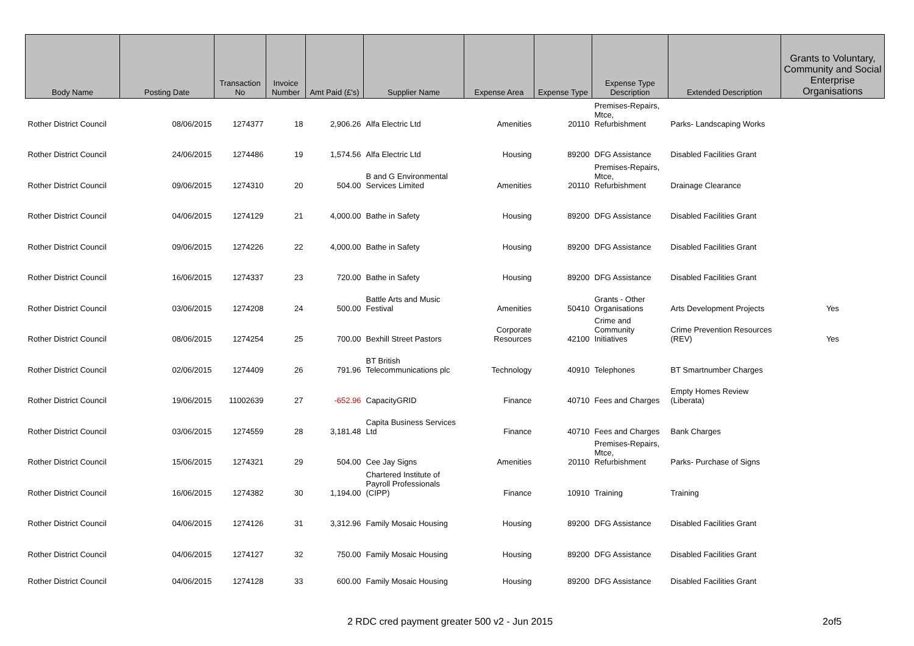| Body Name | Posting Date | Transaction No | Invoice Number | Amt Paid (£'s) | Supplier Name | Expense Area | Expense Type | Expense Type Description | Extended Description | Grants to Voluntary, Community and Social Enterprise Organisations |
| --- | --- | --- | --- | --- | --- | --- | --- | --- | --- | --- |
| Rother District Council | 08/06/2015 | 1274377 | 18 | 2,906.26 | Alfa Electric Ltd | Amenities | 20110 | Premises-Repairs, Mtce, Refurbishment | Parks- Landscaping Works | |
| Rother District Council | 24/06/2015 | 1274486 | 19 | 1,574.56 | Alfa Electric Ltd | Housing | 89200 | DFG Assistance | Disabled Facilities Grant | |
| Rother District Council | 09/06/2015 | 1274310 | 20 | 504.00 | B and G Environmental Services Limited | Amenities | 20110 | Premises-Repairs, Mtce, Refurbishment | Drainage Clearance | |
| Rother District Council | 04/06/2015 | 1274129 | 21 | 4,000.00 | Bathe in Safety | Housing | 89200 | DFG Assistance | Disabled Facilities Grant | |
| Rother District Council | 09/06/2015 | 1274226 | 22 | 4,000.00 | Bathe in Safety | Housing | 89200 | DFG Assistance | Disabled Facilities Grant | |
| Rother District Council | 16/06/2015 | 1274337 | 23 | 720.00 | Bathe in Safety | Housing | 89200 | DFG Assistance | Disabled Facilities Grant | |
| Rother District Council | 03/06/2015 | 1274208 | 24 | 500.00 | Battle Arts and Music Festival | Amenities | 50410 | Grants - Other Organisations | Arts Development Projects | Yes |
| Rother District Council | 08/06/2015 | 1274254 | 25 | 700.00 | Bexhill Street Pastors | Corporate Resources | 42100 | Crime and Community Initiatives | Crime Prevention Resources (REV) | Yes |
| Rother District Council | 02/06/2015 | 1274409 | 26 | 791.96 | BT British Telecommunications plc | Technology | 40910 | Telephones | BT Smartnumber Charges | |
| Rother District Council | 19/06/2015 | 11002639 | 27 | -652.96 | CapacityGRID | Finance | 40710 | Fees and Charges | Empty Homes Review (Liberata) | |
| Rother District Council | 03/06/2015 | 1274559 | 28 | 3,181.48 | Capita Business Services Ltd | Finance | 40710 | Fees and Charges | Bank Charges | |
| Rother District Council | 15/06/2015 | 1274321 | 29 | 504.00 | Cee Jay Signs | Amenities | 20110 | Premises-Repairs, Mtce, Refurbishment | Parks- Purchase of Signs | |
| Rother District Council | 16/06/2015 | 1274382 | 30 | 1,194.00 | Chartered Institute of Payroll Professionals (CIPP) | Finance | 10910 | Training | Training | |
| Rother District Council | 04/06/2015 | 1274126 | 31 | 3,312.96 | Family Mosaic Housing | Housing | 89200 | DFG Assistance | Disabled Facilities Grant | |
| Rother District Council | 04/06/2015 | 1274127 | 32 | 750.00 | Family Mosaic Housing | Housing | 89200 | DFG Assistance | Disabled Facilities Grant | |
| Rother District Council | 04/06/2015 | 1274128 | 33 | 600.00 | Family Mosaic Housing | Housing | 89200 | DFG Assistance | Disabled Facilities Grant | |
2 RDC cred payment greater 500 v2 - Jun 2015 2of5